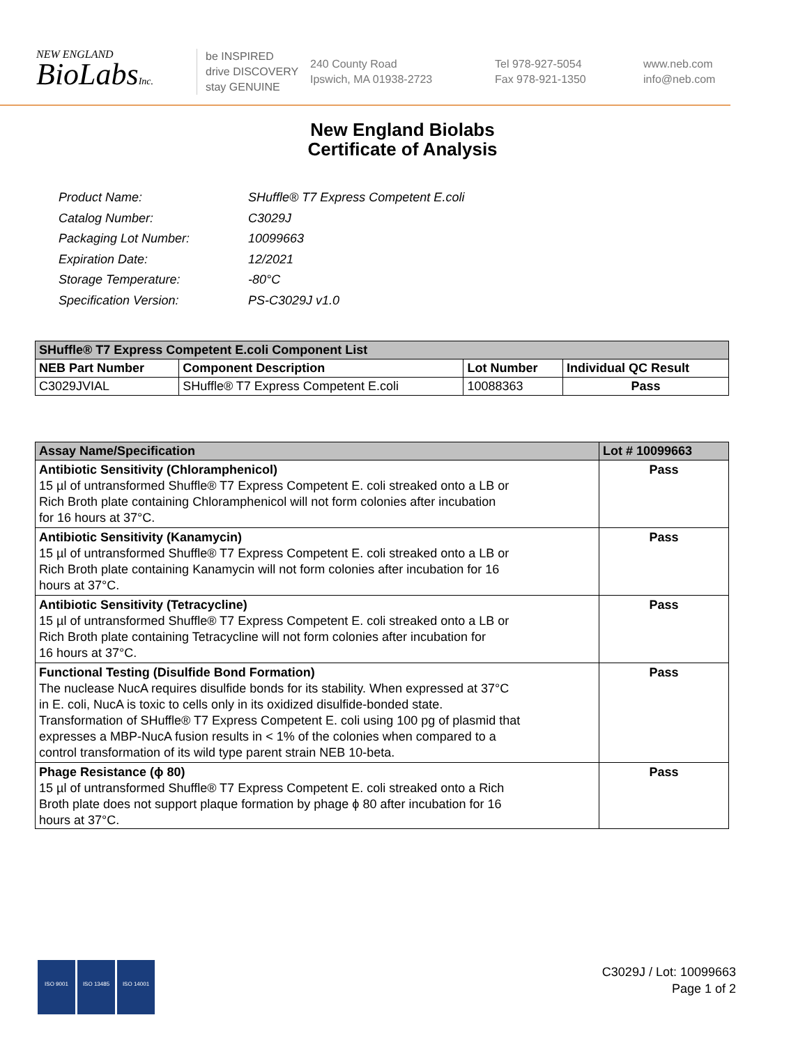NEW ENGLAND
BioLabsInc.
be INSPIRED
drive DISCOVERY
stay GENUINE
240 County Road
Ipswich, MA 01938-2723
Tel 978-927-5054
Fax 978-921-1350
www.neb.com
info@neb.com
New England Biolabs
Certificate of Analysis
| Product Name: | SHuffle® T7 Express Competent E.coli |
| Catalog Number: | C3029J |
| Packaging Lot Number: | 10099663 |
| Expiration Date: | 12/2021 |
| Storage Temperature: | -80°C |
| Specification Version: | PS-C3029J v1.0 |
| SHuffle® T7 Express Competent E.coli Component List | | | |
| --- | --- | --- | --- |
| NEB Part Number | Component Description | Lot Number | Individual QC Result |
| C3029JVIAL | SHuffle® T7 Express Competent E.coli | 10088363 | Pass |
| Assay Name/Specification | Lot # 10099663 |
| --- | --- |
| Antibiotic Sensitivity (Chloramphenicol) 15 µl of untransformed Shuffle® T7 Express Competent E. coli streaked onto a LB or Rich Broth plate containing Chloramphenicol will not form colonies after incubation for 16 hours at 37°C. | Pass |
| Antibiotic Sensitivity (Kanamycin) 15 µl of untransformed Shuffle® T7 Express Competent E. coli streaked onto a LB or Rich Broth plate containing Kanamycin will not form colonies after incubation for 16 hours at 37°C. | Pass |
| Antibiotic Sensitivity (Tetracycline) 15 µl of untransformed Shuffle® T7 Express Competent E. coli streaked onto a LB or Rich Broth plate containing Tetracycline will not form colonies after incubation for 16 hours at 37°C. | Pass |
| Functional Testing (Disulfide Bond Formation) The nuclease NucA requires disulfide bonds for its stability. When expressed at 37°C in E. coli, NucA is toxic to cells only in its oxidized disulfide-bonded state. Transformation of SHuffle® T7 Express Competent E. coli using 100 pg of plasmid that expresses a MBP-NucA fusion results in < 1% of the colonies when compared to a control transformation of its wild type parent strain NEB 10-beta. | Pass |
| Phage Resistance (ϕ 80) 15 µl of untransformed Shuffle® T7 Express Competent E. coli streaked onto a Rich Broth plate does not support plaque formation by phage ϕ 80 after incubation for 16 hours at 37°C. | Pass |
ISO 9001 ISO 13485 ISO 14001
C3029J / Lot: 10099663
Page 1 of 2